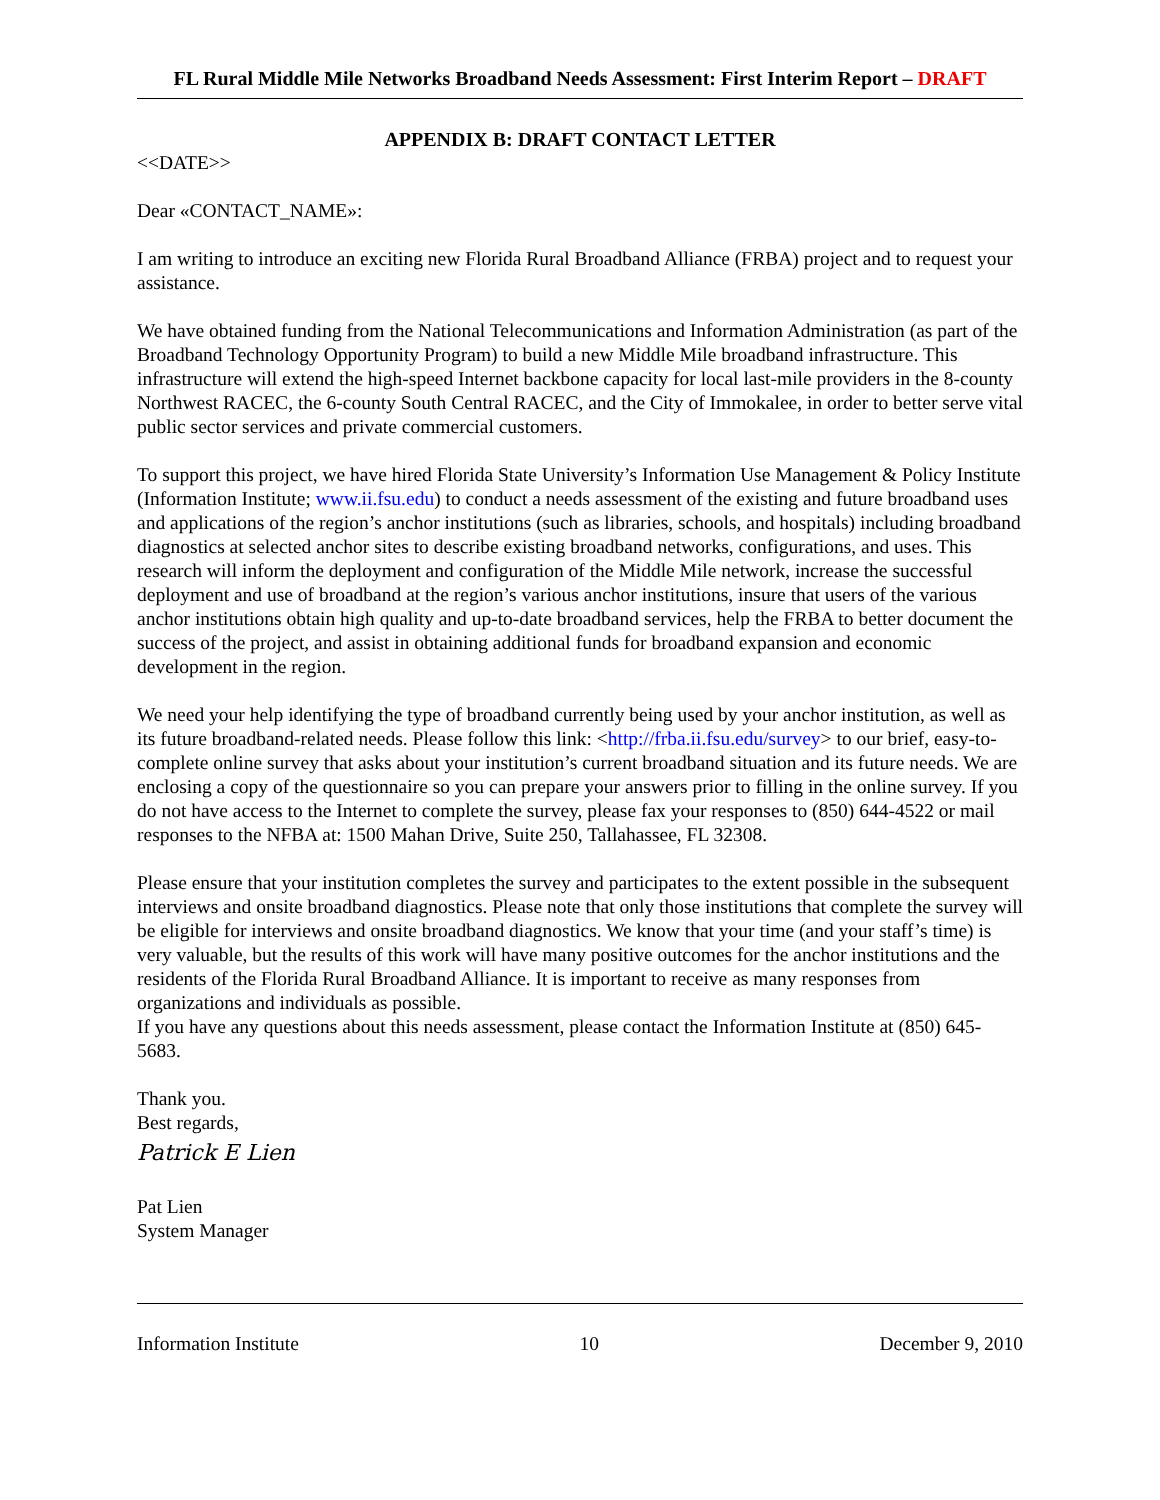FL Rural Middle Mile Networks Broadband Needs Assessment: First Interim Report – DRAFT
APPENDIX B: DRAFT CONTACT LETTER
<<DATE>>
Dear «CONTACT_NAME»:
I am writing to introduce an exciting new Florida Rural Broadband Alliance (FRBA) project and to request your assistance.
We have obtained funding from the National Telecommunications and Information Administration (as part of the Broadband Technology Opportunity Program) to build a new Middle Mile broadband infrastructure. This infrastructure will extend the high-speed Internet backbone capacity for local last-mile providers in the 8-county Northwest RACEC, the 6-county South Central RACEC, and the City of Immokalee, in order to better serve vital public sector services and private commercial customers.
To support this project, we have hired Florida State University’s Information Use Management & Policy Institute (Information Institute; www.ii.fsu.edu) to conduct a needs assessment of the existing and future broadband uses and applications of the region’s anchor institutions (such as libraries, schools, and hospitals) including broadband diagnostics at selected anchor sites to describe existing broadband networks, configurations, and uses. This research will inform the deployment and configuration of the Middle Mile network, increase the successful deployment and use of broadband at the region’s various anchor institutions, insure that users of the various anchor institutions obtain high quality and up-to-date broadband services, help the FRBA to better document the success of the project, and assist in obtaining additional funds for broadband expansion and economic development in the region.
We need your help identifying the type of broadband currently being used by your anchor institution, as well as its future broadband-related needs. Please follow this link: <http://frba.ii.fsu.edu/survey> to our brief, easy-to-complete online survey that asks about your institution’s current broadband situation and its future needs. We are enclosing a copy of the questionnaire so you can prepare your answers prior to filling in the online survey. If you do not have access to the Internet to complete the survey, please fax your responses to (850) 644-4522 or mail responses to the NFBA at: 1500 Mahan Drive, Suite 250, Tallahassee, FL 32308.
Please ensure that your institution completes the survey and participates to the extent possible in the subsequent interviews and onsite broadband diagnostics. Please note that only those institutions that complete the survey will be eligible for interviews and onsite broadband diagnostics. We know that your time (and your staff’s time) is very valuable, but the results of this work will have many positive outcomes for the anchor institutions and the residents of the Florida Rural Broadband Alliance. It is important to receive as many responses from organizations and individuals as possible.
If you have any questions about this needs assessment, please contact the Information Institute at (850) 645-5683.
Thank you.
Best regards,
Patrick E Lien
Pat Lien
System Manager
Information Institute 10 December 9, 2010